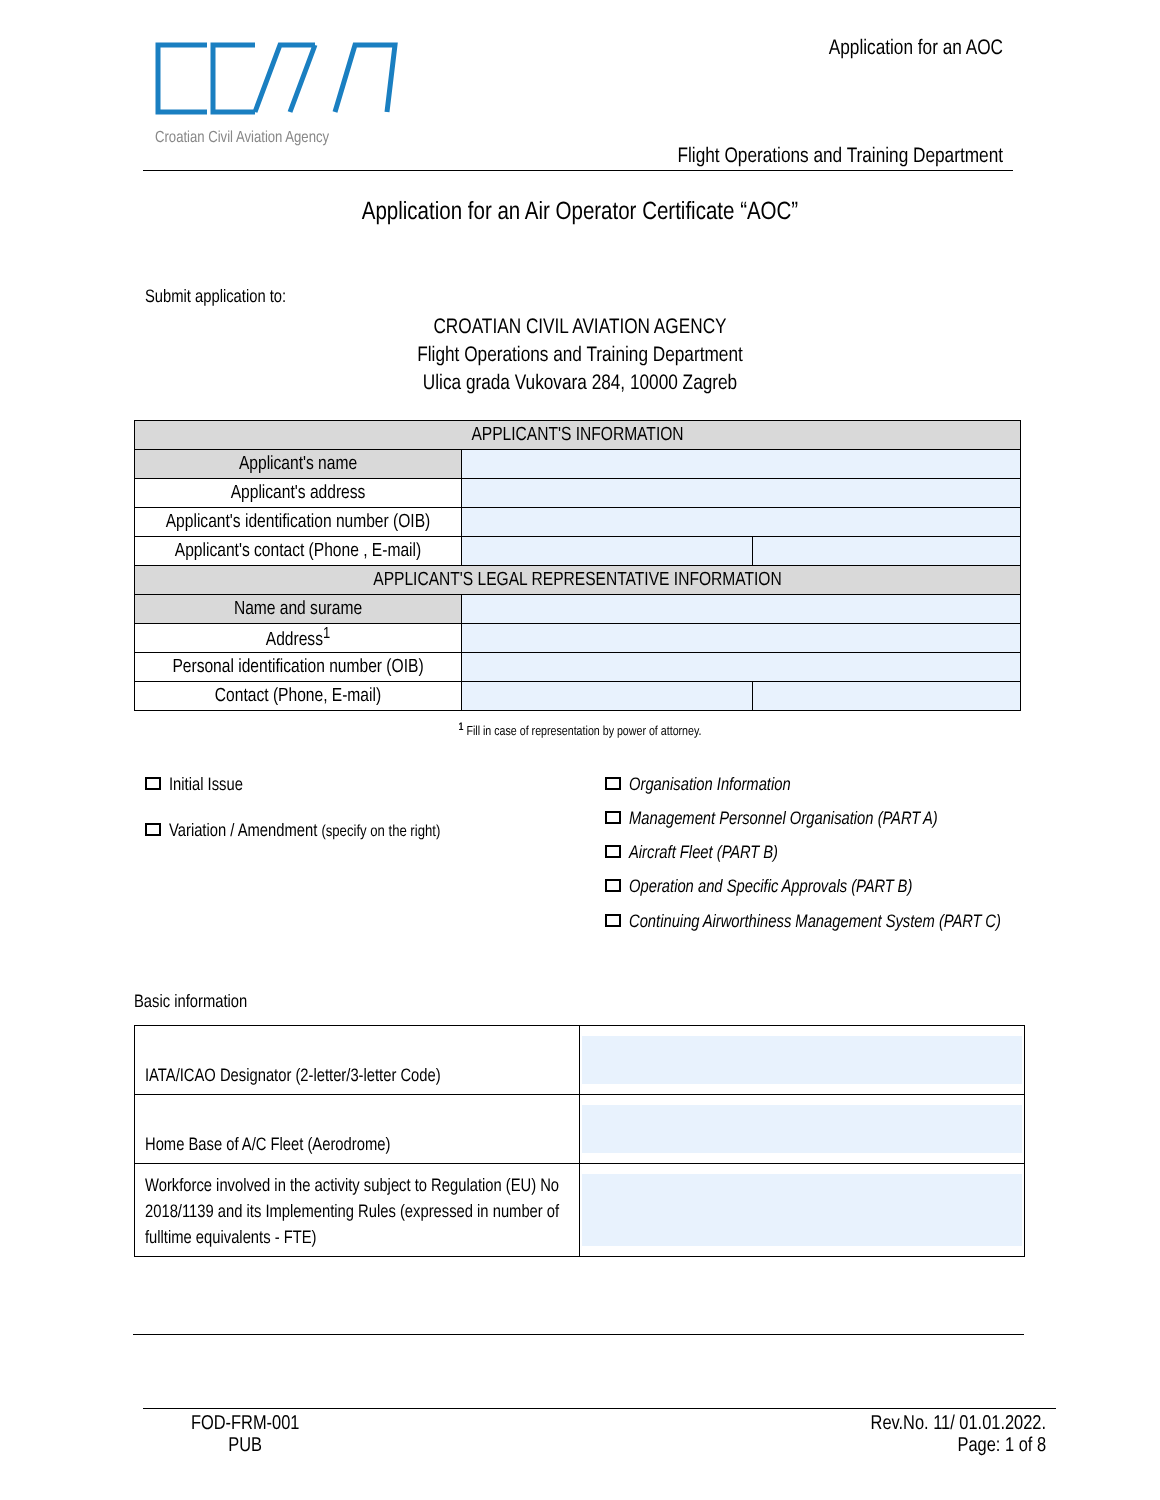Croatian Civil Aviation Agency Application for an AOC
Flight Operations and Training Department
Application for an Air Operator Certificate “AOC”
Submit application to:
CROATIAN CIVIL AVIATION AGENCY
Flight Operations and Training Department
Ulica grada Vukovara 284, 10000 Zagreb
| APPLICANT'S INFORMATION | | |
| Applicant's name | | |
| Applicant's address | | |
| Applicant's identification number (OIB) | | |
| Applicant's contact (Phone , E-mail) | | |
| APPLICANT'S LEGAL REPRESENTATIVE INFORMATION | | |
| Name and surame | | |
| Address<sup>1</sup> | | |
| Personal identification number (OIB) | | |
| Contact (Phone, E-mail) | | |
<sup>1</sup> Fill in case of representation by power of attorney.
Initial Issue
Variation / Amendment (specify on the right)
Organisation Information
Management Personnel Organisation (PART A)
Aircraft Fleet (PART B)
Operation and Specific Approvals (PART B)
Continuing Airworthiness Management System (PART C)
Basic information
| IATA/ICAO Designator (2-letter/3-letter Code) | |
| Home Base of A/C Fleet (Aerodrome) | |
| Workforce involved in the activity subject to Regulation (EU) No 2018/1139 and its Implementing Rules (expressed in number of fulltime equivalents - FTE) | |
FOD-FRM-001
PUB
Rev.No. 11/ 01.01.2022.
Page: 1 of 8